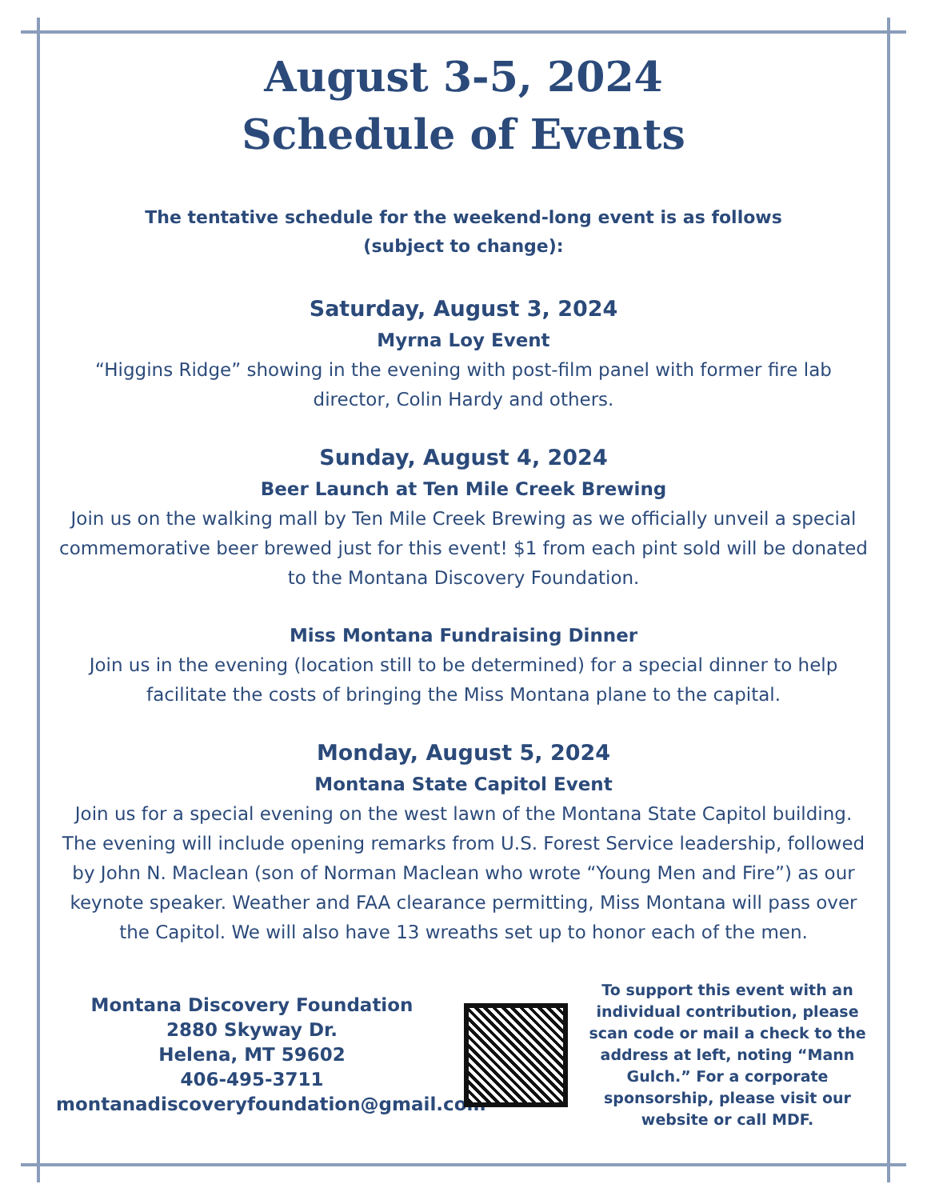August 3-5, 2024
Schedule of Events
The tentative schedule for the weekend-long event is as follows
(subject to change):
Saturday, August 3, 2024
Myrna Loy Event
“Higgins Ridge” showing in the evening with post-film panel with former fire lab director, Colin Hardy and others.
Sunday, August 4, 2024
Beer Launch at Ten Mile Creek Brewing
Join us on the walking mall by Ten Mile Creek Brewing as we officially unveil a special commemorative beer brewed just for this event! $1 from each pint sold will be donated to the Montana Discovery Foundation.
Miss Montana Fundraising Dinner
Join us in the evening (location still to be determined) for a special dinner to help facilitate the costs of bringing the Miss Montana plane to the capital.
Monday, August 5, 2024
Montana State Capitol Event
Join us for a special evening on the west lawn of the Montana State Capitol building. The evening will include opening remarks from U.S. Forest Service leadership, followed by John N. Maclean (son of Norman Maclean who wrote “Young Men and Fire”) as our keynote speaker. Weather and FAA clearance permitting, Miss Montana will pass over the Capitol. We will also have 13 wreaths set up to honor each of the men.
Montana Discovery Foundation
2880 Skyway Dr.
Helena, MT 59602
406-495-3711
montanadiscoveryfoundation@gmail.com
To support this event with an individual contribution, please scan code or mail a check to the address at left, noting “Mann Gulch.” For a corporate sponsorship, please visit our website or call MDF.